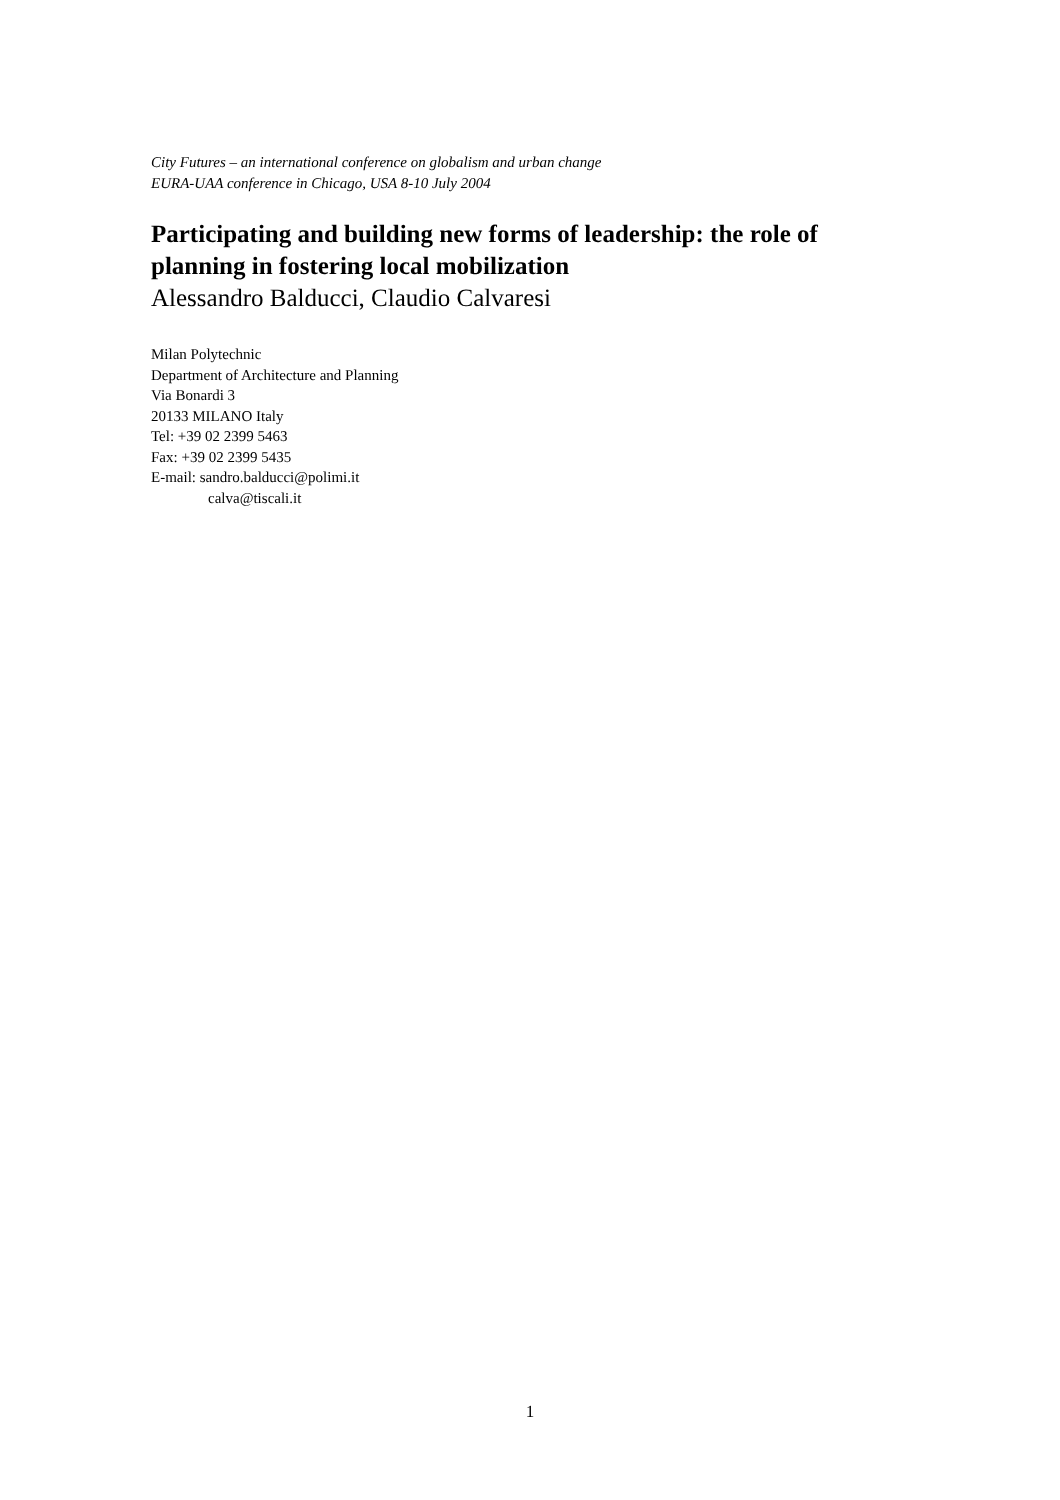City Futures – an international conference on globalism and urban change
EURA-UAA conference in Chicago, USA 8-10 July 2004
Participating and building new forms of leadership: the role of planning in fostering local mobilization
Alessandro Balducci, Claudio Calvaresi
Milan Polytechnic
Department of Architecture and Planning
Via Bonardi 3
20133 MILANO Italy
Tel: +39 02 2399 5463
Fax: +39 02 2399 5435
E-mail: sandro.balducci@polimi.it
calva@tiscali.it
1